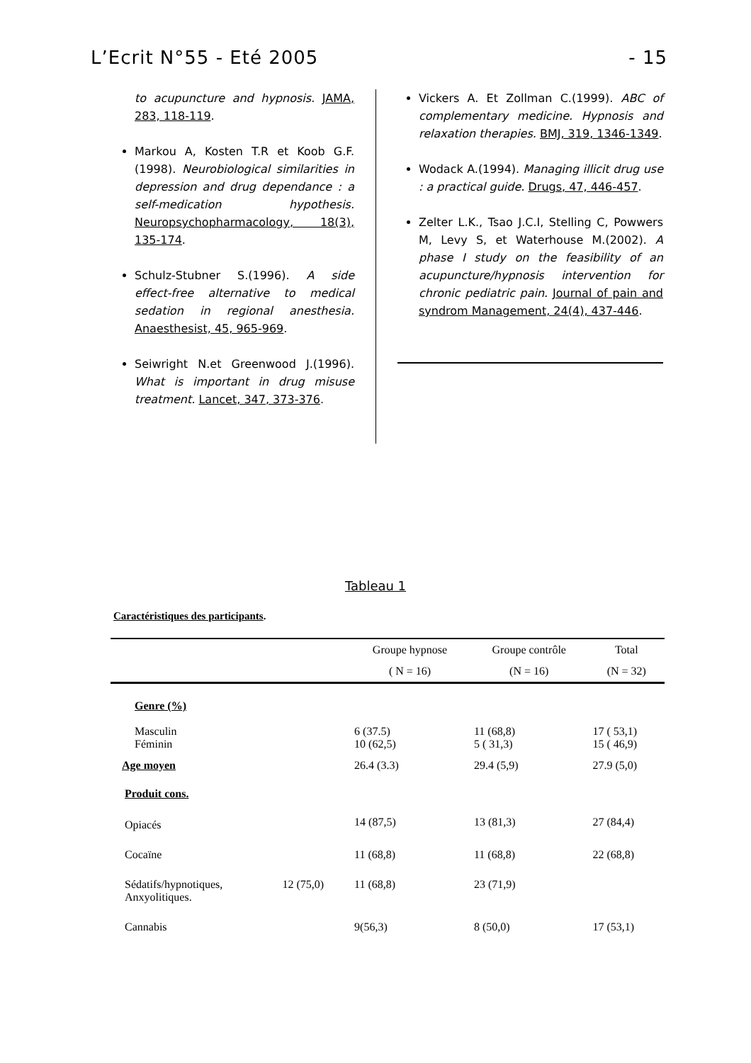L’Ecrit N°55 - Eté 2005 - 15
to acupuncture and hypnosis. JAMA, 283, 118-119.
Markou A, Kosten T.R et Koob G.F. (1998). Neurobiological similarities in depression and drug dependance : a self-medication hypothesis. Neuropsychopharmacology, 18(3), 135-174.
Schulz-Stubner S.(1996). A side effect-free alternative to medical sedation in regional anesthesia. Anaesthesist, 45, 965-969.
Seiwright N.et Greenwood J.(1996). What is important in drug misuse treatment. Lancet, 347, 373-376.
Vickers A. Et Zollman C.(1999). ABC of complementary medicine. Hypnosis and relaxation therapies. BMJ, 319, 1346-1349.
Wodack A.(1994). Managing illicit drug use : a practical guide. Drugs, 47, 446-457.
Zelter L.K., Tsao J.C.I, Stelling C, Powwers M, Levy S, et Waterhouse M.(2002). A phase I study on the feasibility of an acupuncture/hypnosis intervention for chronic pediatric pain. Journal of pain and syndrom Management, 24(4), 437-446.
Tableau 1
Caractéristiques des participants.
| | | Groupe hypnose | Groupe contrôle | Total |
| --- | --- | --- | --- | --- |
| | | ( N = 16) | (N = 16) | (N = 32) |
| Genre (%) | | | | |
| Masculin Féminin | | 6 (37.5) 10 (62,5) | 11 (68,8) 5 ( 31,3) | 17 ( 53,1) 15 ( 46,9) |
| Age moyen | | 26.4 (3.3) | 29.4 (5,9) | 27.9 (5,0) |
| Produit cons. | | | | |
| Opiacés | | 14 (87,5) | 13 (81,3) | 27 (84,4) |
| Cocaïne | | 11 (68,8) | 11 (68,8) | 22 (68,8) |
| Sédatifs/hypnotiques, Anxyolitiques. | 12 (75,0) | 11 (68,8) | 23 (71,9) | |
| Cannabis | | 9(56,3) | 8 (50,0) | 17 (53,1) |